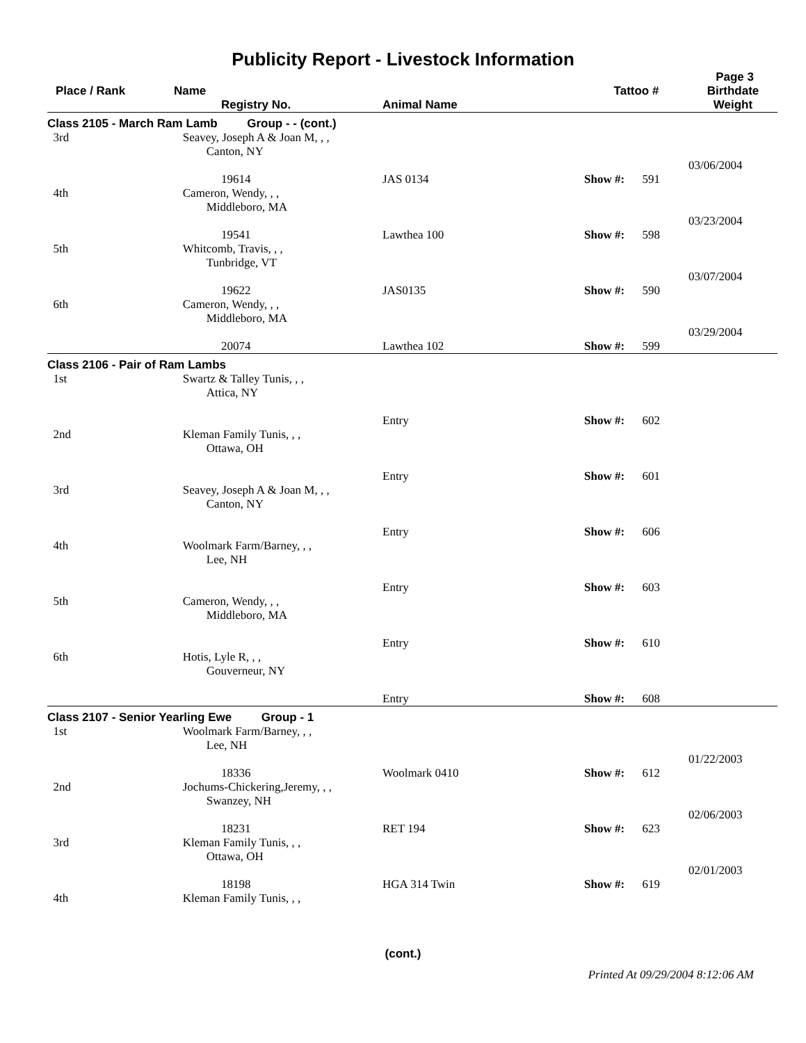Publicity Report - Livestock Information
Page 3
| Place / Rank | Name Registry No. | Animal Name | Tattoo # | Birthdate Weight |
| --- | --- | --- | --- | --- |
| Class 2105 - March Ram Lamb Group - - (cont.) | | | | |
| 3rd | Seavey, Joseph A & Joan M, , , Canton, NY 19614 | JAS 0134 | Show #: 591 | 03/06/2004 |
| 4th | Cameron, Wendy, , , Middleboro, MA 19541 | Lawthea 100 | Show #: 598 | 03/23/2004 |
| 5th | Whitcomb, Travis, , , Tunbridge, VT 19622 | JAS0135 | Show #: 590 | 03/07/2004 |
| 6th | Cameron, Wendy, , , Middleboro, MA 20074 | Lawthea 102 | Show #: 599 | 03/29/2004 |
| Class 2106 - Pair of Ram Lambs | | | | |
| 1st | Swartz & Talley Tunis, , , Attica, NY | Entry | Show #: 602 | |
| 2nd | Kleman Family Tunis, , , Ottawa, OH | Entry | Show #: 601 | |
| 3rd | Seavey, Joseph A & Joan M, , , Canton, NY | Entry | Show #: 606 | |
| 4th | Woolmark Farm/Barney, , , Lee, NH | Entry | Show #: 603 | |
| 5th | Cameron, Wendy, , , Middleboro, MA | Entry | Show #: 610 | |
| 6th | Hotis, Lyle R, , , Gouverneur, NY | Entry | Show #: 608 | |
| Class 2107 - Senior Yearling Ewe Group - 1 | | | | |
| 1st | Woolmark Farm/Barney, , , Lee, NH 18336 | Woolmark 0410 | Show #: 612 | 01/22/2003 |
| 2nd | Jochums-Chickering,Jeremy, , , Swanzey, NH 18231 | RET 194 | Show #: 623 | 02/06/2003 |
| 3rd | Kleman Family Tunis, , , Ottawa, OH 18198 | HGA 314 Twin | Show #: 619 | 02/01/2003 |
| 4th | Kleman Family Tunis, , , | | | |
(cont.)
Printed At 09/29/2004 8:12:06 AM